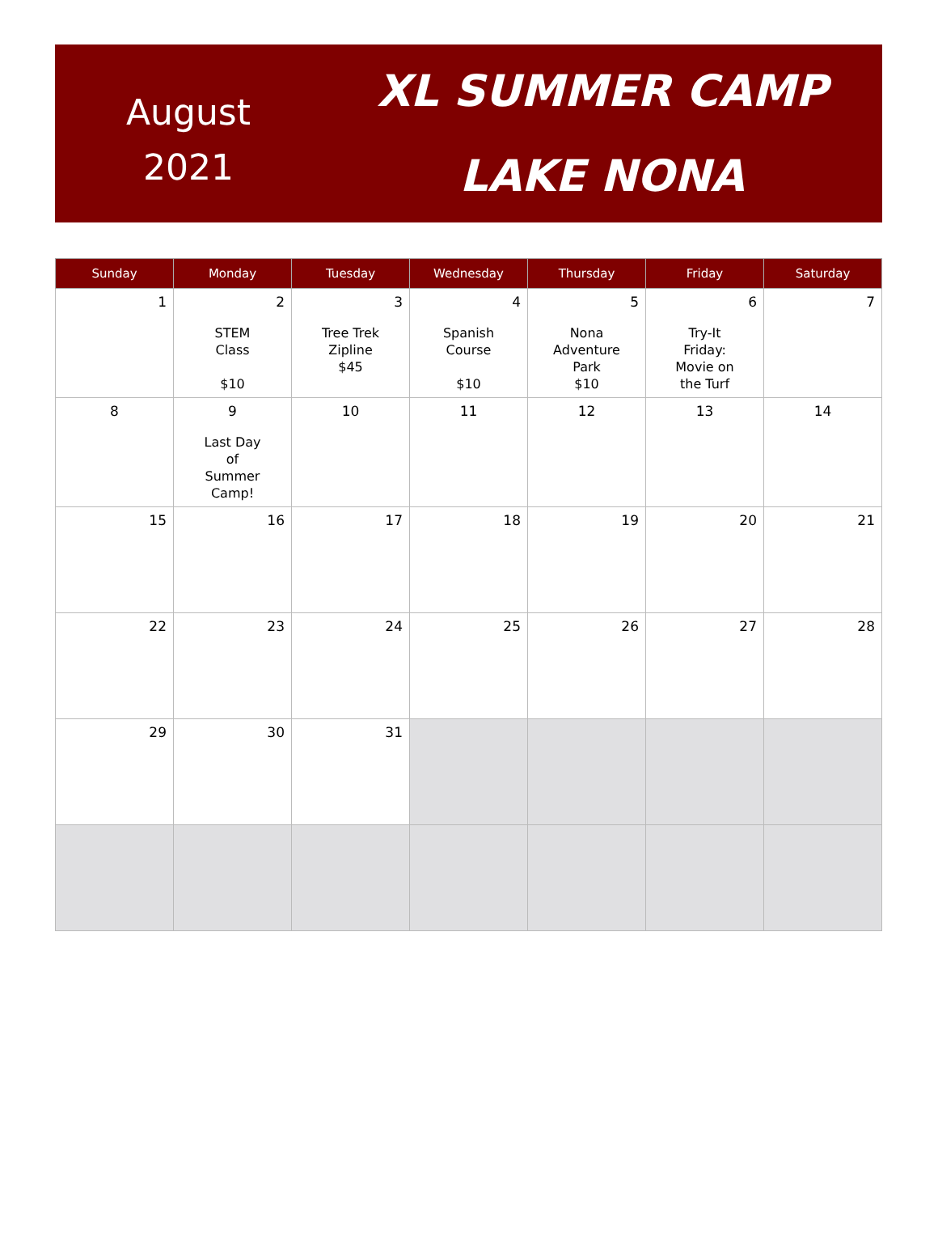August
2021
XL SUMMER CAMP
LAKE NONA
| Sunday | Monday | Tuesday | Wednesday | Thursday | Friday | Saturday |
| --- | --- | --- | --- | --- | --- | --- |
| 1 | 2 STEM Class $10 | 3 Tree Trek Zipline $45 | 4 Spanish Course $10 | 5 Nona Adventure Park $10 | 6 Try-It Friday: Movie on the Turf | 7 |
| 8 | 9 Last Day of Summer Camp! | 10 | 11 | 12 | 13 | 14 |
| 15 | 16 | 17 | 18 | 19 | 20 | 21 |
| 22 | 23 | 24 | 25 | 26 | 27 | 28 |
| 29 | 30 | 31 | | | | |